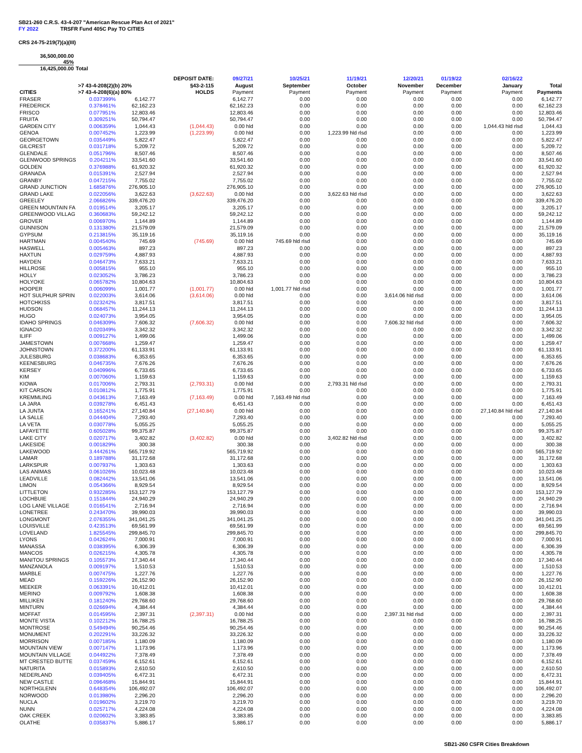SB21-260 C.R.S. 43-4-207 "American Rescue Plan Act of 2021"
FY 2022 TRSFR Fund 405C Pay TO CITIES
CRS 24-75-219(7)(a)(III)
36,500,000.00
45%
16,425,000.00 Total
| | | | DEPOSIT DATE: | 09/27/21 | 10/25/21 | 11/19/21 | 12/20/21 | 01/19/22 | 02/16/22 | |
| --- | --- | --- | --- | --- | --- | --- | --- | --- | --- | --- |
| | >7 43-4-208(2)(b) 20% | | §43-2-115 | August | September | October | November | December | January | Total |
| CITIES | >7 43-4-208(6)(a) 80% | | HOLDS | Payment | Payment | Payment | Payment | Payment | Payment | Payments |
| FRASER | 0.037399% | 6,142.77 | | 6,142.77 | 0.00 | 0.00 | 0.00 | 0.00 | 0.00 | 6,142.77 |
| FREDERICK | 0.378461% | 62,162.23 | | 62,162.23 | 0.00 | 0.00 | 0.00 | 0.00 | 0.00 | 62,162.23 |
| FRISCO | 0.077951% | 12,803.46 | | 12,803.46 | 0.00 | 0.00 | 0.00 | 0.00 | 0.00 | 12,803.46 |
| FRUITA | 0.309251% | 50,794.47 | | 50,794.47 | 0.00 | 0.00 | 0.00 | 0.00 | 0.00 | 50,794.47 |
| GARDEN CITY | 0.006359% | 1,044.43 | (1,044.43) | 0.00 hld | 0.00 | 0.00 | 0.00 | 0.00 | 1,044.43 hld rlsd | 1,044.43 |
| GENOA | 0.007452% | 1,223.99 | (1,223.99) | 0.00 hld | 0.00 | 1,223.99 hld rlsd | 0.00 | 0.00 | 0.00 | 1,223.99 |
| GEORGETOWN | 0.035449% | 5,822.47 | | 5,822.47 | 0.00 | 0.00 | 0.00 | 0.00 | 0.00 | 5,822.47 |
| GILCREST | 0.031718% | 5,209.72 | | 5,209.72 | 0.00 | 0.00 | 0.00 | 0.00 | 0.00 | 5,209.72 |
| GLENDALE | 0.051796% | 8,507.46 | | 8,507.46 | 0.00 | 0.00 | 0.00 | 0.00 | 0.00 | 8,507.46 |
| GLENWOOD SPRINGS | 0.204211% | 33,541.60 | | 33,541.60 | 0.00 | 0.00 | 0.00 | 0.00 | 0.00 | 33,541.60 |
| GOLDEN | 0.376988% | 61,920.32 | | 61,920.32 | 0.00 | 0.00 | 0.00 | 0.00 | 0.00 | 61,920.32 |
| GRANADA | 0.015391% | 2,527.94 | | 2,527.94 | 0.00 | 0.00 | 0.00 | 0.00 | 0.00 | 2,527.94 |
| GRANBY | 0.047215% | 7,755.02 | | 7,755.02 | 0.00 | 0.00 | 0.00 | 0.00 | 0.00 | 7,755.02 |
| GRAND JUNCTION | 1.685876% | 276,905.10 | | 276,905.10 | 0.00 | 0.00 | 0.00 | 0.00 | 0.00 | 276,905.10 |
| GRAND LAKE | 0.022056% | 3,622.63 | (3,622.63) | 0.00 hld | 0.00 | 3,622.63 hld rlsd | 0.00 | 0.00 | 0.00 | 3,622.63 |
| GREELEY | 2.066826% | 339,476.20 | | 339,476.20 | 0.00 | 0.00 | 0.00 | 0.00 | 0.00 | 339,476.20 |
| GREEN MOUNTAIN FA | 0.019514% | 3,205.17 | | 3,205.17 | 0.00 | 0.00 | 0.00 | 0.00 | 0.00 | 3,205.17 |
| GREENWOOD VILLAG | 0.360683% | 59,242.12 | | 59,242.12 | 0.00 | 0.00 | 0.00 | 0.00 | 0.00 | 59,242.12 |
| GROVER | 0.006970% | 1,144.89 | | 1,144.89 | 0.00 | 0.00 | 0.00 | 0.00 | 0.00 | 1,144.89 |
| GUNNISON | 0.131380% | 21,579.09 | | 21,579.09 | 0.00 | 0.00 | 0.00 | 0.00 | 0.00 | 21,579.09 |
| GYPSUM | 0.213815% | 35,119.16 | | 35,119.16 | 0.00 | 0.00 | 0.00 | 0.00 | 0.00 | 35,119.16 |
| HARTMAN | 0.004540% | 745.69 | (745.69) | 0.00 hld | 745.69 hld rlsd | 0.00 | 0.00 | 0.00 | 0.00 | 745.69 |
| HASWELL | 0.005463% | 897.23 | | 897.23 | 0.00 | 0.00 | 0.00 | 0.00 | 0.00 | 897.23 |
| HAXTUN | 0.029759% | 4,887.93 | | 4,887.93 | 0.00 | 0.00 | 0.00 | 0.00 | 0.00 | 4,887.93 |
| HAYDEN | 0.046473% | 7,633.21 | | 7,633.21 | 0.00 | 0.00 | 0.00 | 0.00 | 0.00 | 7,633.21 |
| HILLROSE | 0.005815% | 955.10 | | 955.10 | 0.00 | 0.00 | 0.00 | 0.00 | 0.00 | 955.10 |
| HOLLY | 0.023052% | 3,786.23 | | 3,786.23 | 0.00 | 0.00 | 0.00 | 0.00 | 0.00 | 3,786.23 |
| HOLYOKE | 0.065782% | 10,804.63 | | 10,804.63 | 0.00 | 0.00 | 0.00 | 0.00 | 0.00 | 10,804.63 |
| HOOPER | 0.006099% | 1,001.77 | (1,001.77) | 0.00 hld | 1,001.77 hld rlsd | 0.00 | 0.00 | 0.00 | 0.00 | 1,001.77 |
| HOT SULPHUR SPRIN | 0.022003% | 3,614.06 | (3,614.06) | 0.00 hld | 0.00 | 0.00 | 3,614.06 hld rlsd | 0.00 | 0.00 | 3,614.06 |
| HOTCHKISS | 0.023242% | 3,817.51 | | 3,817.51 | 0.00 | 0.00 | 0.00 | 0.00 | 0.00 | 3,817.51 |
| HUDSON | 0.068457% | 11,244.13 | | 11,244.13 | 0.00 | 0.00 | 0.00 | 0.00 | 0.00 | 11,244.13 |
| HUGO | 0.024073% | 3,954.05 | | 3,954.05 | 0.00 | 0.00 | 0.00 | 0.00 | 0.00 | 3,954.05 |
| IDAHO SPRINGS | 0.046309% | 7,606.32 | (7,606.32) | 0.00 hld | 0.00 | 0.00 | 7,606.32 hld rlsd | 0.00 | 0.00 | 7,606.32 |
| IGNACIO | 0.020349% | 3,342.32 | | 3,342.32 | 0.00 | 0.00 | 0.00 | 0.00 | 0.00 | 3,342.32 |
| ILIFF | 0.009127% | 1,499.06 | | 1,499.06 | 0.00 | 0.00 | 0.00 | 0.00 | 0.00 | 1,499.06 |
| JAMESTOWN | 0.007668% | 1,259.47 | | 1,259.47 | 0.00 | 0.00 | 0.00 | 0.00 | 0.00 | 1,259.47 |
| JOHNSTOWN | 0.372200% | 61,133.91 | | 61,133.91 | 0.00 | 0.00 | 0.00 | 0.00 | 0.00 | 61,133.91 |
| JULESBURG | 0.038683% | 6,353.65 | | 6,353.65 | 0.00 | 0.00 | 0.00 | 0.00 | 0.00 | 6,353.65 |
| KEENESBURG | 0.046735% | 7,676.26 | | 7,676.26 | 0.00 | 0.00 | 0.00 | 0.00 | 0.00 | 7,676.26 |
| KERSEY | 0.040996% | 6,733.65 | | 6,733.65 | 0.00 | 0.00 | 0.00 | 0.00 | 0.00 | 6,733.65 |
| KIM | 0.007060% | 1,159.63 | | 1,159.63 | 0.00 | 0.00 | 0.00 | 0.00 | 0.00 | 1,159.63 |
| KIOWA | 0.017006% | 2,793.31 | (2,793.31) | 0.00 hld | 0.00 | 2,793.31 hld rlsd | 0.00 | 0.00 | 0.00 | 2,793.31 |
| KIT CARSON | 0.010812% | 1,775.91 | | 1,775.91 | 0.00 | 0.00 | 0.00 | 0.00 | 0.00 | 1,775.91 |
| KREMMLING | 0.043613% | 7,163.49 | (7,163.49) | 0.00 hld | 7,163.49 hld rlsd | 0.00 | 0.00 | 0.00 | 0.00 | 7,163.49 |
| LA JARA | 0.039278% | 6,451.43 | | 6,451.43 | 0.00 | 0.00 | 0.00 | 0.00 | 0.00 | 6,451.43 |
| LA JUNTA | 0.165241% | 27,140.84 | (27,140.84) | 0.00 hld | 0.00 | 0.00 | 0.00 | 0.00 | 27,140.84 hld rlsd | 27,140.84 |
| LA SALLE | 0.044404% | 7,293.40 | | 7,293.40 | 0.00 | 0.00 | 0.00 | 0.00 | 0.00 | 7,293.40 |
| LA VETA | 0.030778% | 5,055.25 | | 5,055.25 | 0.00 | 0.00 | 0.00 | 0.00 | 0.00 | 5,055.25 |
| LAFAYETTE | 0.605028% | 99,375.87 | | 99,375.87 | 0.00 | 0.00 | 0.00 | 0.00 | 0.00 | 99,375.87 |
| LAKE CITY | 0.020717% | 3,402.82 | (3,402.82) | 0.00 hld | 0.00 | 3,402.82 hld rlsd | 0.00 | 0.00 | 0.00 | 3,402.82 |
| LAKESIDE | 0.001829% | 300.38 | | 300.38 | 0.00 | 0.00 | 0.00 | 0.00 | 0.00 | 300.38 |
| LAKEWOOD | 3.444261% | 565,719.92 | | 565,719.92 | 0.00 | 0.00 | 0.00 | 0.00 | 0.00 | 565,719.92 |
| LAMAR | 0.189788% | 31,172.68 | | 31,172.68 | 0.00 | 0.00 | 0.00 | 0.00 | 0.00 | 31,172.68 |
| LARKSPUR | 0.007937% | 1,303.63 | | 1,303.63 | 0.00 | 0.00 | 0.00 | 0.00 | 0.00 | 1,303.63 |
| LAS ANIMAS | 0.061026% | 10,023.48 | | 10,023.48 | 0.00 | 0.00 | 0.00 | 0.00 | 0.00 | 10,023.48 |
| LEADVILLE | 0.082442% | 13,541.06 | | 13,541.06 | 0.00 | 0.00 | 0.00 | 0.00 | 0.00 | 13,541.06 |
| LIMON | 0.054366% | 8,929.54 | | 8,929.54 | 0.00 | 0.00 | 0.00 | 0.00 | 0.00 | 8,929.54 |
| LITTLETON | 0.932285% | 153,127.79 | | 153,127.79 | 0.00 | 0.00 | 0.00 | 0.00 | 0.00 | 153,127.79 |
| LOCHBUIE | 0.151844% | 24,940.29 | | 24,940.29 | 0.00 | 0.00 | 0.00 | 0.00 | 0.00 | 24,940.29 |
| LOG LANE VILLAGE | 0.016541% | 2,716.94 | | 2,716.94 | 0.00 | 0.00 | 0.00 | 0.00 | 0.00 | 2,716.94 |
| LONETREE | 0.243470% | 39,990.03 | | 39,990.03 | 0.00 | 0.00 | 0.00 | 0.00 | 0.00 | 39,990.03 |
| LONGMONT | 2.076355% | 341,041.25 | | 341,041.25 | 0.00 | 0.00 | 0.00 | 0.00 | 0.00 | 341,041.25 |
| LOUISVILLE | 0.423513% | 69,561.99 | | 69,561.99 | 0.00 | 0.00 | 0.00 | 0.00 | 0.00 | 69,561.99 |
| LOVELAND | 1.825545% | 299,845.70 | | 299,845.70 | 0.00 | 0.00 | 0.00 | 0.00 | 0.00 | 299,845.70 |
| LYONS | 0.042624% | 7,000.91 | | 7,000.91 | 0.00 | 0.00 | 0.00 | 0.00 | 0.00 | 7,000.91 |
| MANASSA | 0.038395% | 6,306.39 | | 6,306.39 | 0.00 | 0.00 | 0.00 | 0.00 | 0.00 | 6,306.39 |
| MANCOS | 0.026215% | 4,305.78 | | 4,305.78 | 0.00 | 0.00 | 0.00 | 0.00 | 0.00 | 4,305.78 |
| MANITOU SPRINGS | 0.105573% | 17,340.44 | | 17,340.44 | 0.00 | 0.00 | 0.00 | 0.00 | 0.00 | 17,340.44 |
| MANZANOLA | 0.009197% | 1,510.53 | | 1,510.53 | 0.00 | 0.00 | 0.00 | 0.00 | 0.00 | 1,510.53 |
| MARBLE | 0.007475% | 1,227.76 | | 1,227.76 | 0.00 | 0.00 | 0.00 | 0.00 | 0.00 | 1,227.76 |
| MEAD | 0.159226% | 26,152.90 | | 26,152.90 | 0.00 | 0.00 | 0.00 | 0.00 | 0.00 | 26,152.90 |
| MEEKER | 0.063391% | 10,412.01 | | 10,412.01 | 0.00 | 0.00 | 0.00 | 0.00 | 0.00 | 10,412.01 |
| MERINO | 0.009792% | 1,608.38 | | 1,608.38 | 0.00 | 0.00 | 0.00 | 0.00 | 0.00 | 1,608.38 |
| MILLIKEN | 0.181240% | 29,768.60 | | 29,768.60 | 0.00 | 0.00 | 0.00 | 0.00 | 0.00 | 29,768.60 |
| MINTURN | 0.026694% | 4,384.44 | | 4,384.44 | 0.00 | 0.00 | 0.00 | 0.00 | 0.00 | 4,384.44 |
| MOFFAT | 0.014595% | 2,397.31 | (2,397.31) | 0.00 hld | 0.00 | 0.00 | 2,397.31 hld rlsd | 0.00 | 0.00 | 2,397.31 |
| MONTE VISTA | 0.102212% | 16,788.25 | | 16,788.25 | 0.00 | 0.00 | 0.00 | 0.00 | 0.00 | 16,788.25 |
| MONTROSE | 0.549494% | 90,254.46 | | 90,254.46 | 0.00 | 0.00 | 0.00 | 0.00 | 0.00 | 90,254.46 |
| MONUMENT | 0.202291% | 33,226.32 | | 33,226.32 | 0.00 | 0.00 | 0.00 | 0.00 | 0.00 | 33,226.32 |
| MORRISON | 0.007185% | 1,180.09 | | 1,180.09 | 0.00 | 0.00 | 0.00 | 0.00 | 0.00 | 1,180.09 |
| MOUNTAIN VIEW | 0.007147% | 1,173.96 | | 1,173.96 | 0.00 | 0.00 | 0.00 | 0.00 | 0.00 | 1,173.96 |
| MOUNTAIN VILLAGE | 0.044922% | 7,378.49 | | 7,378.49 | 0.00 | 0.00 | 0.00 | 0.00 | 0.00 | 7,378.49 |
| MT CRESTED BUTTE | 0.037459% | 6,152.61 | | 6,152.61 | 0.00 | 0.00 | 0.00 | 0.00 | 0.00 | 6,152.61 |
| NATURITA | 0.015893% | 2,610.50 | | 2,610.50 | 0.00 | 0.00 | 0.00 | 0.00 | 0.00 | 2,610.50 |
| NEDERLAND | 0.039405% | 6,472.31 | | 6,472.31 | 0.00 | 0.00 | 0.00 | 0.00 | 0.00 | 6,472.31 |
| NEW CASTLE | 0.096468% | 15,844.91 | | 15,844.91 | 0.00 | 0.00 | 0.00 | 0.00 | 0.00 | 15,844.91 |
| NORTHGLENN | 0.648354% | 106,492.07 | | 106,492.07 | 0.00 | 0.00 | 0.00 | 0.00 | 0.00 | 106,492.07 |
| NORWOOD | 0.013980% | 2,296.20 | | 2,296.20 | 0.00 | 0.00 | 0.00 | 0.00 | 0.00 | 2,296.20 |
| NUCLA | 0.019602% | 3,219.70 | | 3,219.70 | 0.00 | 0.00 | 0.00 | 0.00 | 0.00 | 3,219.70 |
| NUNN | 0.025717% | 4,224.08 | | 4,224.08 | 0.00 | 0.00 | 0.00 | 0.00 | 0.00 | 4,224.08 |
| OAK CREEK | 0.020602% | 3,383.85 | | 3,383.85 | 0.00 | 0.00 | 0.00 | 0.00 | 0.00 | 3,383.85 |
| OLATHE | 0.035837% | 5,886.17 | | 5,886.17 | 0.00 | 0.00 | 0.00 | 0.00 | 0.00 | 5,886.17 |
SB21-260 CSFR Cities Breakdown